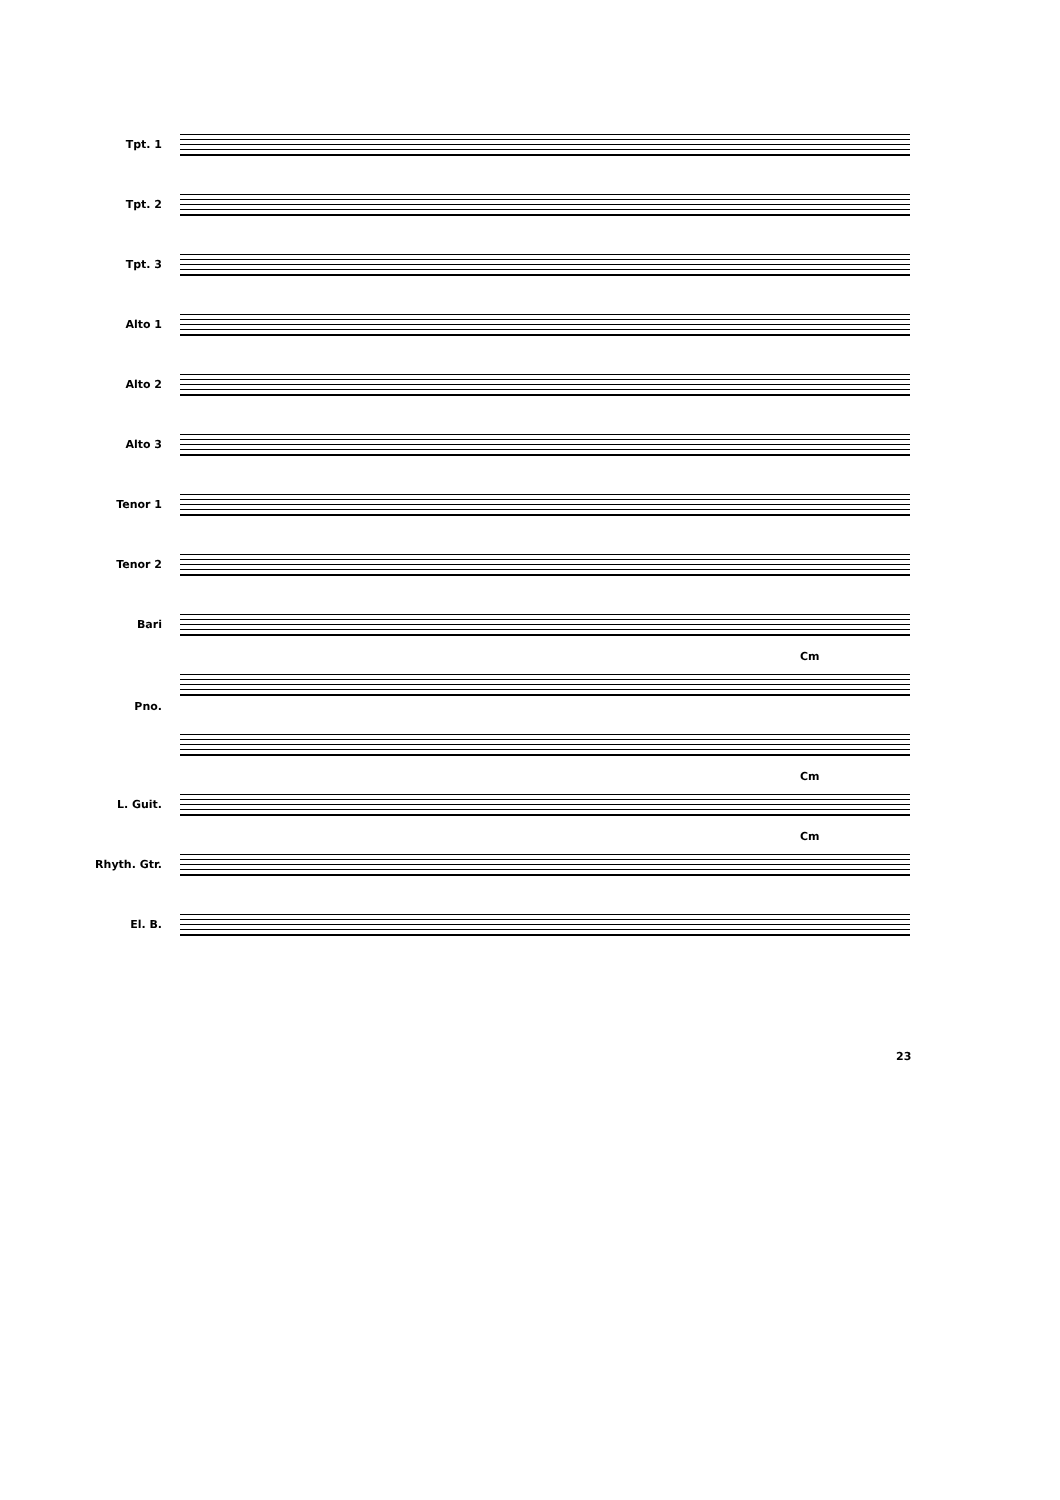Tpt. 1
Tpt. 2
Tpt. 3
Alto 1
Alto 2
Alto 3
Tenor 1
Tenor 2
Bari
Cm
Pno.
Cm
L. Guit.
Cm
Rhyth. Gtr.
El. B.
23